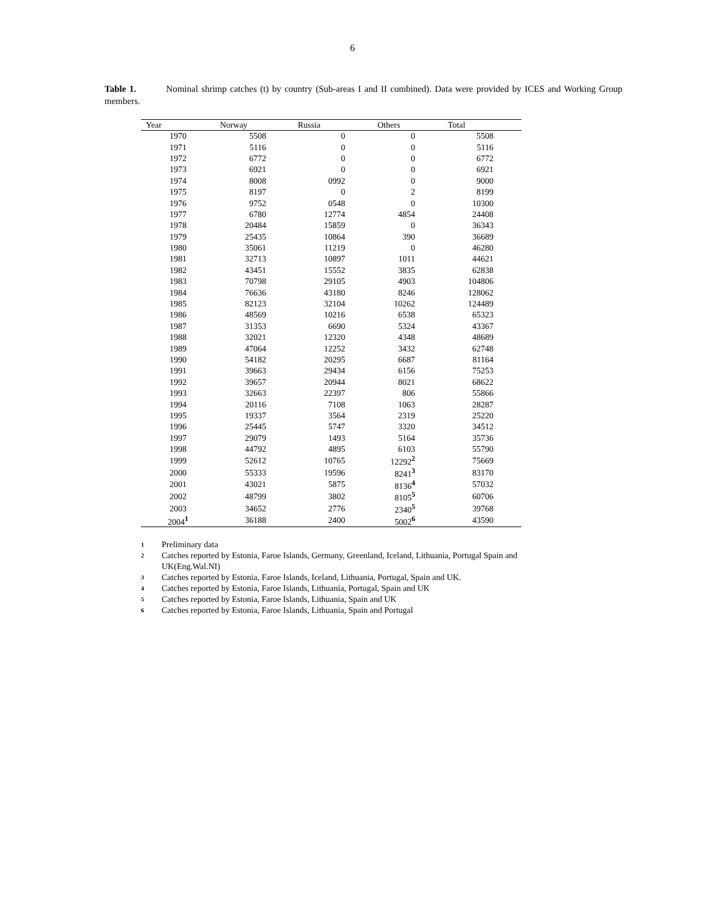6
Table 1. Nominal shrimp catches (t) by country (Sub-areas I and II combined). Data were provided by ICES and Working Group members.
| Year | Norway | Russia | Others | Total |
| --- | --- | --- | --- | --- |
| 1970 | 5508 | 0 | 0 | 5508 |
| 1971 | 5116 | 0 | 0 | 5116 |
| 1972 | 6772 | 0 | 0 | 6772 |
| 1973 | 6921 | 0 | 0 | 6921 |
| 1974 | 8008 | 0992 | 0 | 9000 |
| 1975 | 8197 | 0 | 2 | 8199 |
| 1976 | 9752 | 0548 | 0 | 10300 |
| 1977 | 6780 | 12774 | 4854 | 24408 |
| 1978 | 20484 | 15859 | 0 | 36343 |
| 1979 | 25435 | 10864 | 390 | 36689 |
| 1980 | 35061 | 11219 | 0 | 46280 |
| 1981 | 32713 | 10897 | 1011 | 44621 |
| 1982 | 43451 | 15552 | 3835 | 62838 |
| 1983 | 70798 | 29105 | 4903 | 104806 |
| 1984 | 76636 | 43180 | 8246 | 128062 |
| 1985 | 82123 | 32104 | 10262 | 124489 |
| 1986 | 48569 | 10216 | 6538 | 65323 |
| 1987 | 31353 | 6690 | 5324 | 43367 |
| 1988 | 32021 | 12320 | 4348 | 48689 |
| 1989 | 47064 | 12252 | 3432 | 62748 |
| 1990 | 54182 | 20295 | 6687 | 81164 |
| 1991 | 39663 | 29434 | 6156 | 75253 |
| 1992 | 39657 | 20944 | 8021 | 68622 |
| 1993 | 32663 | 22397 | 806 | 55866 |
| 1994 | 20116 | 7108 | 1063 | 28287 |
| 1995 | 19337 | 3564 | 2319 | 25220 |
| 1996 | 25445 | 5747 | 3320 | 34512 |
| 1997 | 29079 | 1493 | 5164 | 35736 |
| 1998 | 44792 | 4895 | 6103 | 55790 |
| 1999 | 52612 | 10765 | 12292<sup>2</sup> | 75669 |
| 2000 | 55333 | 19596 | 8241<sup>3</sup> | 83170 |
| 2001 | 43021 | 5875 | 8136<sup>4</sup> | 57032 |
| 2002 | 48799 | 3802 | 8105<sup>5</sup> | 60706 |
| 2003 | 34652 | 2776 | 2340<sup>5</sup> | 39768 |
| 2004<sup>1</sup> | 36188 | 2400 | 5002<sup>6</sup> | 43590 |
1 Preliminary data
2 Catches reported by Estonia, Faroe Islands, Germany, Greenland, Iceland, Lithuania, Portugal Spain and UK(Eng.Wal.NI)
3 Catches reported by Estonia, Faroe Islands, Iceland, Lithuania, Portugal, Spain and UK.
4 Catches reported by Estonia, Faroe Islands, Lithuania, Portugal, Spain and UK
5 Catches reported by Estonia, Faroe Islands, Lithuania, Spain and UK
6 Catches reported by Estonia, Faroe Islands, Lithuania, Spain and Portugal